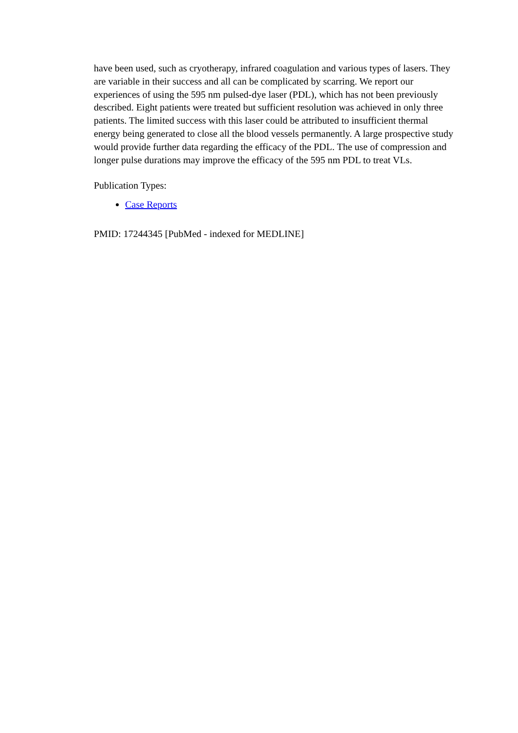have been used, such as cryotherapy, infrared coagulation and various types of lasers. They are variable in their success and all can be complicated by scarring. We report our experiences of using the 595 nm pulsed-dye laser (PDL), which has not been previously described. Eight patients were treated but sufficient resolution was achieved in only three patients. The limited success with this laser could be attributed to insufficient thermal energy being generated to close all the blood vessels permanently. A large prospective study would provide further data regarding the efficacy of the PDL. The use of compression and longer pulse durations may improve the efficacy of the 595 nm PDL to treat VLs.
Publication Types:
Case Reports
PMID: 17244345 [PubMed - indexed for MEDLINE]